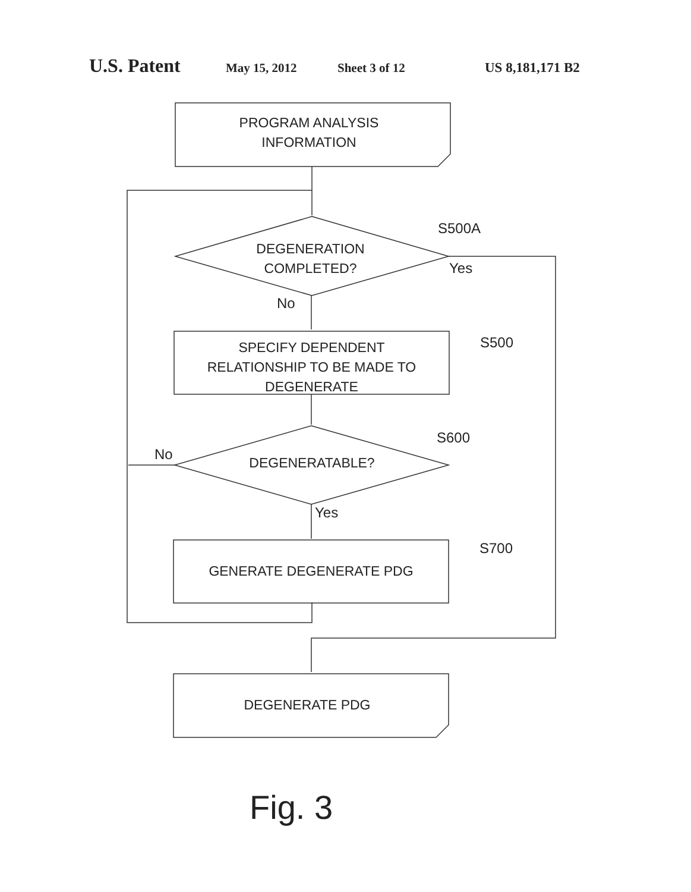U.S. Patent May 15, 2012 Sheet 3 of 12 US 8,181,171 B2
PROGRAM ANALYSIS
INFORMATION
S500A
DEGENERATION
COMPLETED?
Yes
No
S500
SPECIFY DEPENDENT
RELATIONSHIP TO BE MADE TO
DEGENERATE
S600
No DEGENERATABLE?
Yes
S700
GENERATE DEGENERATE PDG
DEGENERATE PDG
Fig. 3